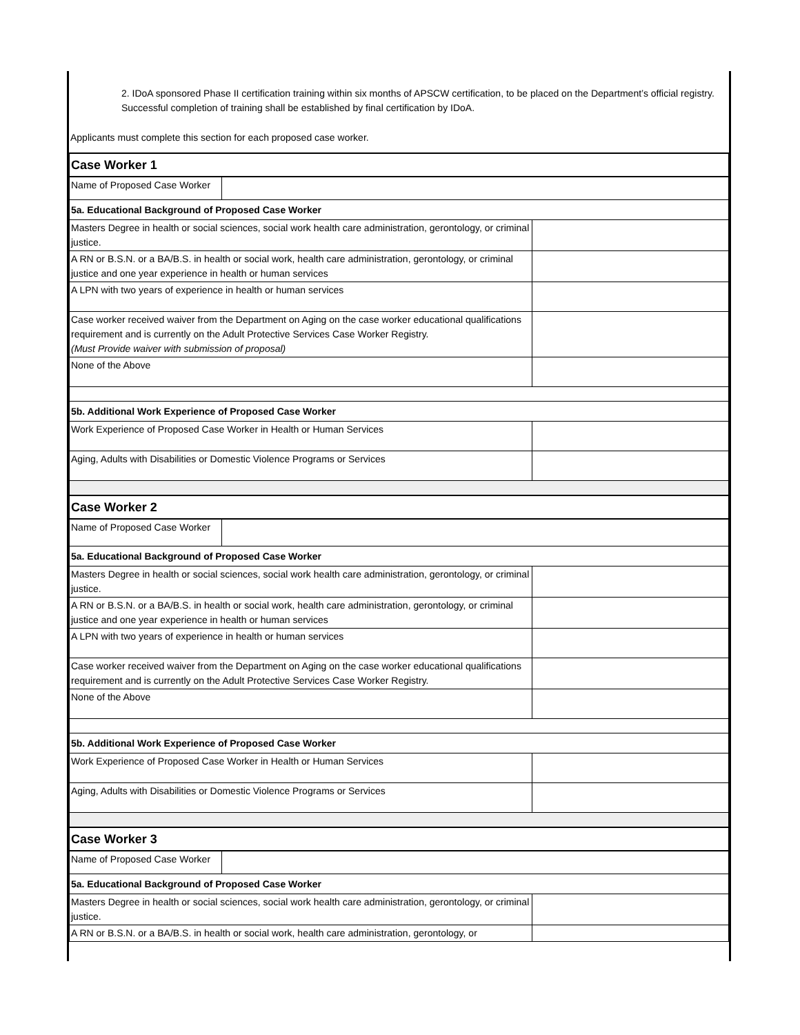2. IDoA sponsored Phase II certification training within six months of APSCW certification, to be placed on the Department’s official registry. Successful completion of training shall be established by final certification by IDoA.
Applicants must complete this section for each proposed case worker.
| Case Worker 1 | | |
| Name of Proposed Case Worker | | |
| 5a. Educational Background of Proposed Case Worker | | |
| Masters Degree in health or social sciences, social work health care administration, gerontology, or criminal justice. | | |
| A RN or B.S.N. or a BA/B.S. in health or social work, health care administration, gerontology, or criminal justice and one year experience in health or human services | | |
| A LPN with two years of experience in health or human services | | |
| Case worker received waiver from the Department on Aging on the case worker educational qualifications requirement and is currently on the Adult Protective Services Case Worker Registry. (Must Provide waiver with submission of proposal) | | |
| None of the Above | | |
| 5b. Additional Work Experience of Proposed Case Worker | | |
| Work Experience of Proposed Case Worker in Health or Human Services | | |
| Aging, Adults with Disabilities or Domestic Violence Programs or Services | | |
| Case Worker 2 | | |
| Name of Proposed Case Worker | | |
| 5a. Educational Background of Proposed Case Worker | | |
| Masters Degree in health or social sciences, social work health care administration, gerontology, or criminal justice. | | |
| A RN or B.S.N. or a BA/B.S. in health or social work, health care administration, gerontology, or criminal justice and one year experience in health or human services | | |
| A LPN with two years of experience in health or human services | | |
| Case worker received waiver from the Department on Aging on the case worker educational qualifications requirement and is currently on the Adult Protective Services Case Worker Registry. | | |
| None of the Above | | |
| 5b. Additional Work Experience of Proposed Case Worker | | |
| Work Experience of Proposed Case Worker in Health or Human Services | | |
| Aging, Adults with Disabilities or Domestic Violence Programs or Services | | |
| Case Worker 3 | | |
| Name of Proposed Case Worker | | |
| 5a. Educational Background of Proposed Case Worker | | |
| Masters Degree in health or social sciences, social work health care administration, gerontology, or criminal justice. | | |
| A RN or B.S.N. or a BA/B.S. in health or social work, health care administration, gerontology, or | | |